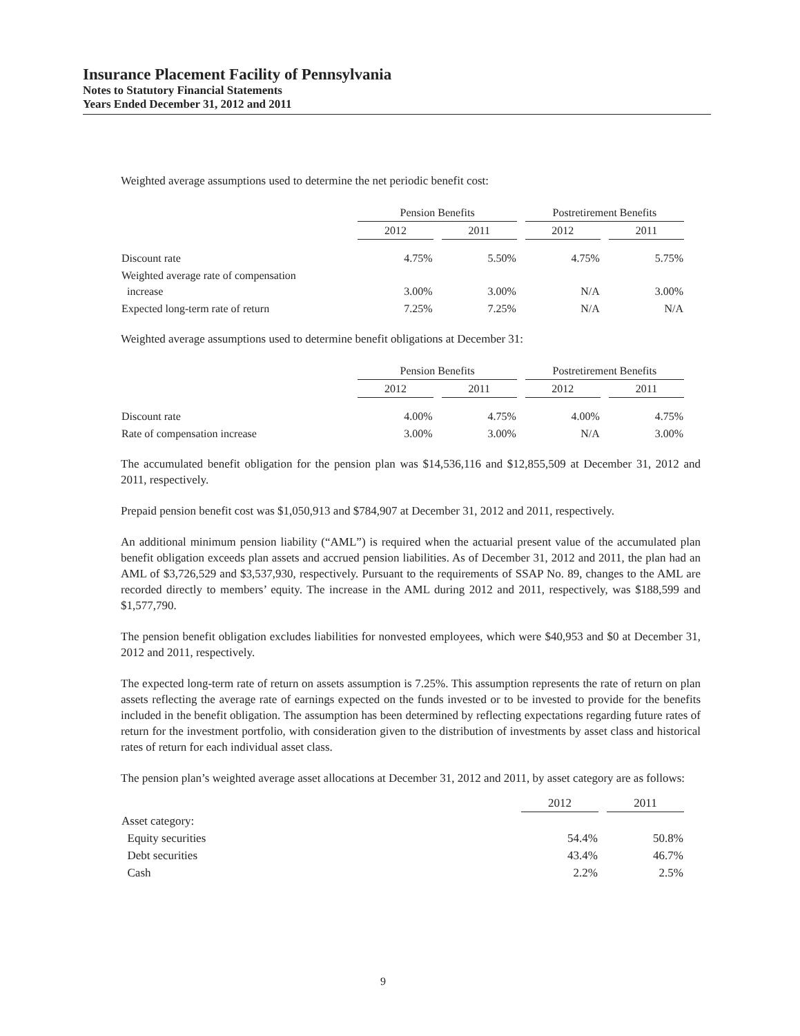Insurance Placement Facility of Pennsylvania
Notes to Statutory Financial Statements
Years Ended December 31, 2012 and 2011
Weighted average assumptions used to determine the net periodic benefit cost:
| | Pension Benefits | | Postretirement Benefits | |
| --- | --- | --- | --- | --- |
| | 2012 | 2011 | 2012 | 2011 |
| Discount rate | 4.75% | 5.50% | 4.75% | 5.75% |
| Weighted average rate of compensation increase | 3.00% | 3.00% | N/A | 3.00% |
| Expected long-term rate of return | 7.25% | 7.25% | N/A | N/A |
Weighted average assumptions used to determine benefit obligations at December 31:
| | Pension Benefits | | Postretirement Benefits | |
| --- | --- | --- | --- | --- |
| | 2012 | 2011 | 2012 | 2011 |
| Discount rate | 4.00% | 4.75% | 4.00% | 4.75% |
| Rate of compensation increase | 3.00% | 3.00% | N/A | 3.00% |
The accumulated benefit obligation for the pension plan was $14,536,116 and $12,855,509 at December 31, 2012 and 2011, respectively.
Prepaid pension benefit cost was $1,050,913 and $784,907 at December 31, 2012 and 2011, respectively.
An additional minimum pension liability (“AML”) is required when the actuarial present value of the accumulated plan benefit obligation exceeds plan assets and accrued pension liabilities. As of December 31, 2012 and 2011, the plan had an AML of $3,726,529 and $3,537,930, respectively. Pursuant to the requirements of SSAP No. 89, changes to the AML are recorded directly to members’ equity. The increase in the AML during 2012 and 2011, respectively, was $188,599 and $1,577,790.
The pension benefit obligation excludes liabilities for nonvested employees, which were $40,953 and $0 at December 31, 2012 and 2011, respectively.
The expected long-term rate of return on assets assumption is 7.25%. This assumption represents the rate of return on plan assets reflecting the average rate of earnings expected on the funds invested or to be invested to provide for the benefits included in the benefit obligation. The assumption has been determined by reflecting expectations regarding future rates of return for the investment portfolio, with consideration given to the distribution of investments by asset class and historical rates of return for each individual asset class.
The pension plan’s weighted average asset allocations at December 31, 2012 and 2011, by asset category are as follows:
| | 2012 | 2011 |
| --- | --- | --- |
| Asset category: | | |
| Equity securities | 54.4% | 50.8% |
| Debt securities | 43.4% | 46.7% |
| Cash | 2.2% | 2.5% |
9